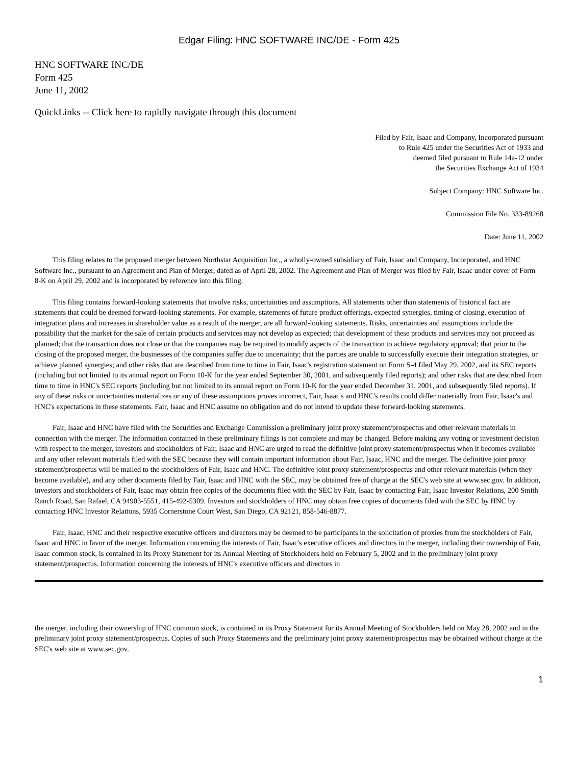Edgar Filing: HNC SOFTWARE INC/DE - Form 425
HNC SOFTWARE INC/DE
Form 425
June 11, 2002
QuickLinks -- Click here to rapidly navigate through this document
Filed by Fair, Isaac and Company, Incorporated pursuant
to Rule 425 under the Securities Act of 1933 and
deemed filed pursuant to Rule 14a-12 under
the Securities Exchange Act of 1934
Subject Company: HNC Software Inc.
Commission File No. 333-89268
Date: June 11, 2002
This filing relates to the proposed merger between Northstar Acquisition Inc., a wholly-owned subsidiary of Fair, Isaac and Company, Incorporated, and HNC Software Inc., pursuant to an Agreement and Plan of Merger, dated as of April 28, 2002. The Agreement and Plan of Merger was filed by Fair, Isaac under cover of Form 8-K on April 29, 2002 and is incorporated by reference into this filing.
This filing contains forward-looking statements that involve risks, uncertainties and assumptions. All statements other than statements of historical fact are statements that could be deemed forward-looking statements. For example, statements of future product offerings, expected synergies, timing of closing, execution of integration plans and increases in shareholder value as a result of the merger, are all forward-looking statements. Risks, uncertainties and assumptions include the possibility that the market for the sale of certain products and services may not develop as expected; that development of these products and services may not proceed as planned; that the transaction does not close or that the companies may be required to modify aspects of the transaction to achieve regulatory approval; that prior to the closing of the proposed merger, the businesses of the companies suffer due to uncertainty; that the parties are unable to successfully execute their integration strategies, or achieve planned synergies; and other risks that are described from time to time in Fair, Isaac's registration statement on Form S-4 filed May 29, 2002, and its SEC reports (including but not limited to its annual report on Form 10-K for the year ended September 30, 2001, and subsequently filed reports); and other risks that are described from time to time in HNC's SEC reports (including but not limited to its annual report on Form 10-K for the year ended December 31, 2001, and subsequently filed reports). If any of these risks or uncertainties materializes or any of these assumptions proves incorrect, Fair, Isaac's and HNC's results could differ materially from Fair, Isaac's and HNC's expectations in these statements. Fair, Isaac and HNC assume no obligation and do not intend to update these forward-looking statements.
Fair, Isaac and HNC have filed with the Securities and Exchange Commission a preliminary joint proxy statement/prospectus and other relevant materials in connection with the merger. The information contained in these preliminary filings is not complete and may be changed. Before making any voting or investment decision with respect to the merger, investors and stockholders of Fair, Isaac and HNC are urged to read the definitive joint proxy statement/prospectus when it becomes available and any other relevant materials filed with the SEC because they will contain important information about Fair, Isaac, HNC and the merger. The definitive joint proxy statement/prospectus will be mailed to the stockholders of Fair, Isaac and HNC. The definitive joint proxy statement/prospectus and other relevant materials (when they become available), and any other documents filed by Fair, Isaac and HNC with the SEC, may be obtained free of charge at the SEC's web site at www.sec.gov. In addition, investors and stockholders of Fair, Isaac may obtain free copies of the documents filed with the SEC by Fair, Isaac by contacting Fair, Isaac Investor Relations, 200 Smith Ranch Road, San Rafael, CA 94903-5551, 415-492-5309. Investors and stockholders of HNC may obtain free copies of documents filed with the SEC by HNC by contacting HNC Investor Relations, 5935 Cornerstone Court West, San Diego, CA 92121, 858-546-8877.
Fair, Isaac, HNC and their respective executive officers and directors may be deemed to be participants in the solicitation of proxies from the stockholders of Fair, Isaac and HNC in favor of the merger. Information concerning the interests of Fair, Isaac's executive officers and directors in the merger, including their ownership of Fair, Isaac common stock, is contained in its Proxy Statement for its Annual Meeting of Stockholders held on February 5, 2002 and in the preliminary joint proxy statement/prospectus. Information concerning the interests of HNC's executive officers and directors in
the merger, including their ownership of HNC common stock, is contained in its Proxy Statement for its Annual Meeting of Stockholders held on May 28, 2002 and in the preliminary joint proxy statement/prospectus. Copies of such Proxy Statements and the preliminary joint proxy statement/prospectus may be obtained without charge at the SEC's web site at www.sec.gov.
1